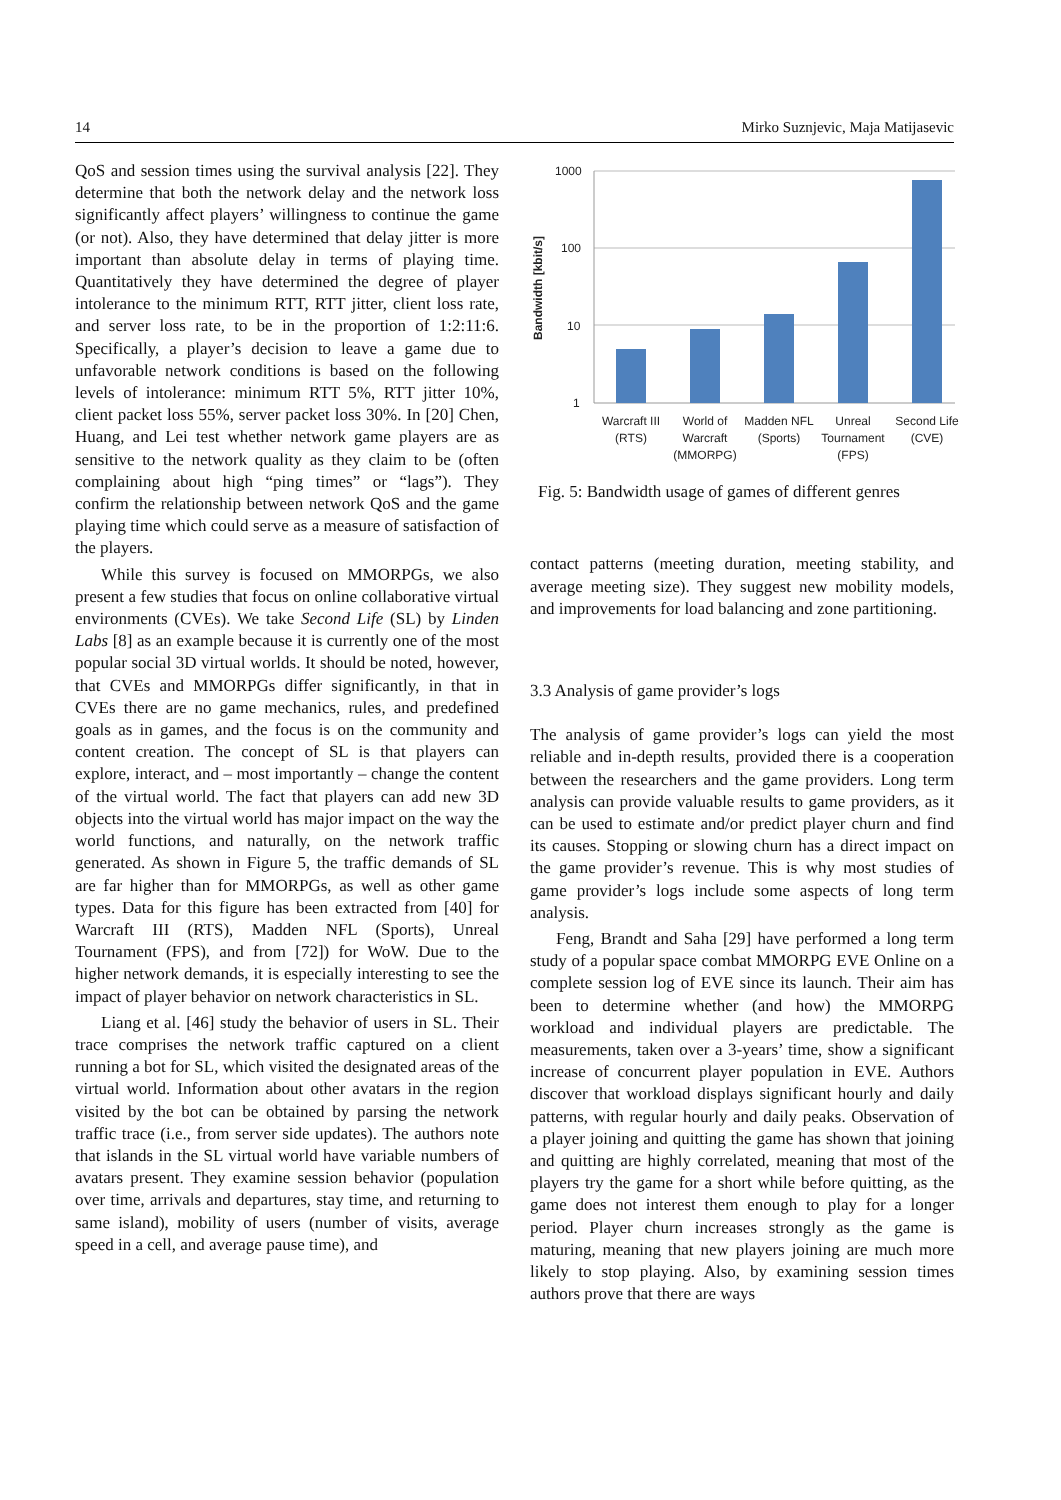14 Mirko Suznjevic, Maja Matijasevic
QoS and session times using the survival analysis [22]. They determine that both the network delay and the network loss significantly affect players’ willingness to continue the game (or not). Also, they have determined that delay jitter is more important than absolute delay in terms of playing time. Quantitatively they have determined the degree of player intolerance to the minimum RTT, RTT jitter, client loss rate, and server loss rate, to be in the proportion of 1:2:11:6. Specifically, a player’s decision to leave a game due to unfavorable network conditions is based on the following levels of intolerance: minimum RTT 5%, RTT jitter 10%, client packet loss 55%, server packet loss 30%. In [20] Chen, Huang, and Lei test whether network game players are as sensitive to the network quality as they claim to be (often complaining about high “ping times” or “lags”). They confirm the relationship between network QoS and the game playing time which could serve as a measure of satisfaction of the players.
While this survey is focused on MMORPGs, we also present a few studies that focus on online collaborative virtual environments (CVEs). We take Second Life (SL) by Linden Labs [8] as an example because it is currently one of the most popular social 3D virtual worlds. It should be noted, however, that CVEs and MMORPGs differ significantly, in that in CVEs there are no game mechanics, rules, and predefined goals as in games, and the focus is on the community and content creation. The concept of SL is that players can explore, interact, and – most importantly – change the content of the virtual world. The fact that players can add new 3D objects into the virtual world has major impact on the way the world functions, and naturally, on the network traffic generated. As shown in Figure 5, the traffic demands of SL are far higher than for MMORPGs, as well as other game types. Data for this figure has been extracted from [40] for Warcraft III (RTS), Madden NFL (Sports), Unreal Tournament (FPS), and from [72]) for WoW. Due to the higher network demands, it is especially interesting to see the impact of player behavior on network characteristics in SL.
Liang et al. [46] study the behavior of users in SL. Their trace comprises the network traffic captured on a client running a bot for SL, which visited the designated areas of the virtual world. Information about other avatars in the region visited by the bot can be obtained by parsing the network traffic trace (i.e., from server side updates). The authors note that islands in the SL virtual world have variable numbers of avatars present. They examine session behavior (population over time, arrivals and departures, stay time, and returning to same island), mobility of users (number of visits, average speed in a cell, and average pause time), and
Bandwidth [kbit/s]
1000
100
10
1
Warcraft III
(RTS)
World of
Warcraft
(MMORPG)
Madden NFL
(Sports)
Unreal
Tournament
(FPS)
Second Life
(CVE)
Fig. 5: Bandwidth usage of games of different genres
contact patterns (meeting duration, meeting stability, and average meeting size). They suggest new mobility models, and improvements for load balancing and zone partitioning.
3.3 Analysis of game provider’s logs
The analysis of game provider’s logs can yield the most reliable and in-depth results, provided there is a cooperation between the researchers and the game providers. Long term analysis can provide valuable results to game providers, as it can be used to estimate and/or predict player churn and find its causes. Stopping or slowing churn has a direct impact on the game provider’s revenue. This is why most studies of game provider’s logs include some aspects of long term analysis.
Feng, Brandt and Saha [29] have performed a long term study of a popular space combat MMORPG EVE Online on a complete session log of EVE since its launch. Their aim has been to determine whether (and how) the MMORPG workload and individual players are predictable. The measurements, taken over a 3-years’ time, show a significant increase of concurrent player population in EVE. Authors discover that workload displays significant hourly and daily patterns, with regular hourly and daily peaks. Observation of a player joining and quitting the game has shown that joining and quitting are highly correlated, meaning that most of the players try the game for a short while before quitting, as the game does not interest them enough to play for a longer period. Player churn increases strongly as the game is maturing, meaning that new players joining are much more likely to stop playing. Also, by examining session times authors prove that there are ways